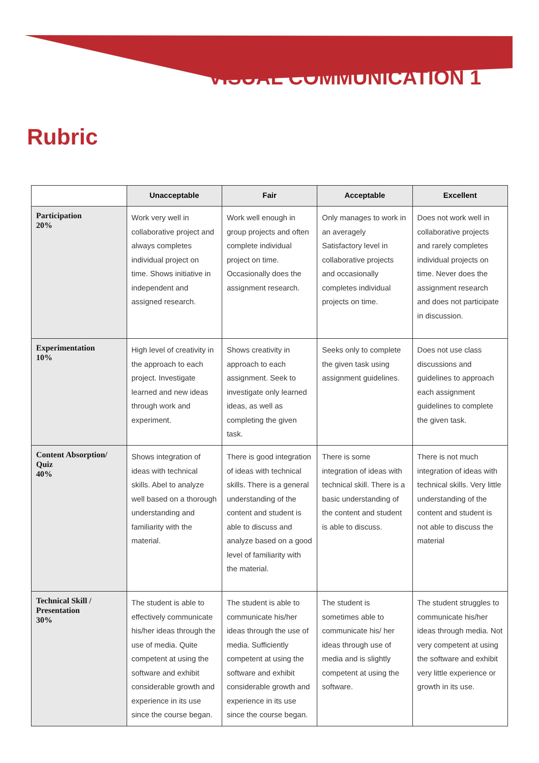VISUAL COMMUNICATION 1
Rubric
| | Unacceptable | Fair | Acceptable | Excellent |
| --- | --- | --- | --- | --- |
| Participation 20% | Work very well in collaborative project and always completes individual project on time. Shows initiative in independent and assigned research. | Work well enough in group projects and often complete individual project on time. Occasionally does the assignment research. | Only manages to work in an averagely Satisfactory level in collaborative projects and occasionally completes individual projects on time. | Does not work well in collaborative projects and rarely completes individual projects on time. Never does the assignment research and does not participate in discussion. |
| Experimentation 10% | High level of creativity in the approach to each project. Investigate learned and new ideas through work and experiment. | Shows creativity in approach to each assignment. Seek to investigate only learned ideas, as well as completing the given task. | Seeks only to complete the given task using assignment guidelines. | Does not use class discussions and guidelines to approach each assignment guidelines to complete the given task. |
| Content Absorption/ Quiz 40% | Shows integration of ideas with technical skills. Abel to analyze well based on a thorough understanding and familiarity with the material. | There is good integration of ideas with technical skills. There is a general understanding of the content and student is able to discuss and analyze based on a good level of familiarity with the material. | There is some integration of ideas with technical skill. There is a basic understanding of the content and student is able to discuss. | There is not much integration of ideas with technical skills. Very little understanding of the content and student is not able to discuss the material |
| Technical Skill / Presentation 30% | The student is able to effectively communicate his/her ideas through the use of media. Quite competent at using the software and exhibit considerable growth and experience in its use since the course began. | The student is able to communicate his/her ideas through the use of media. Sufficiently competent at using the software and exhibit considerable growth and experience in its use since the course began. | The student is sometimes able to communicate his/ her ideas through use of media and is slightly competent at using the software. | The student struggles to communicate his/her ideas through media. Not very competent at using the software and exhibit very little experience or growth in its use. |